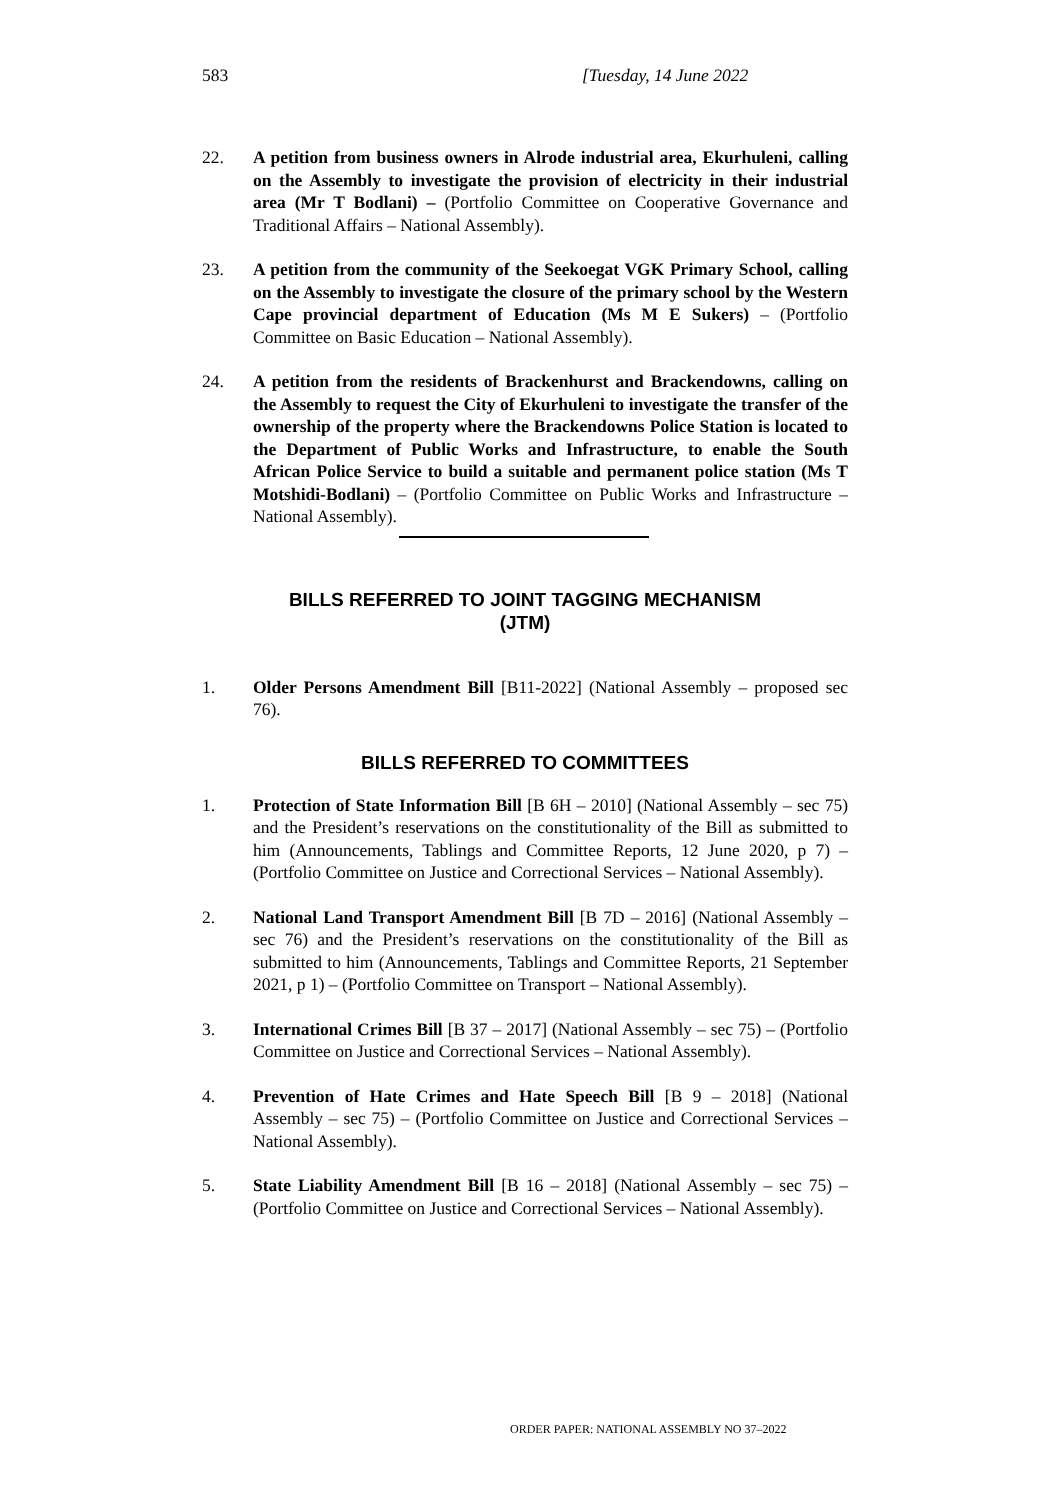583 [Tuesday, 14 June 2022
22. A petition from business owners in Alrode industrial area, Ekurhuleni, calling on the Assembly to investigate the provision of electricity in their industrial area (Mr T Bodlani) – (Portfolio Committee on Cooperative Governance and Traditional Affairs – National Assembly).
23. A petition from the community of the Seekoegat VGK Primary School, calling on the Assembly to investigate the closure of the primary school by the Western Cape provincial department of Education (Ms M E Sukers) – (Portfolio Committee on Basic Education – National Assembly).
24. A petition from the residents of Brackenhurst and Brackendowns, calling on the Assembly to request the City of Ekurhuleni to investigate the transfer of the ownership of the property where the Brackendowns Police Station is located to the Department of Public Works and Infrastructure, to enable the South African Police Service to build a suitable and permanent police station (Ms T Motshidi-Bodlani) – (Portfolio Committee on Public Works and Infrastructure – National Assembly).
BILLS REFERRED TO JOINT TAGGING MECHANISM
(JTM)
1. Older Persons Amendment Bill [B11-2022] (National Assembly – proposed sec 76).
BILLS REFERRED TO COMMITTEES
1. Protection of State Information Bill [B 6H – 2010] (National Assembly – sec 75) and the President’s reservations on the constitutionality of the Bill as submitted to him (Announcements, Tablings and Committee Reports, 12 June 2020, p 7) – (Portfolio Committee on Justice and Correctional Services – National Assembly).
2. National Land Transport Amendment Bill [B 7D – 2016] (National Assembly – sec 76) and the President’s reservations on the constitutionality of the Bill as submitted to him (Announcements, Tablings and Committee Reports, 21 September 2021, p 1) – (Portfolio Committee on Transport – National Assembly).
3. International Crimes Bill [B 37 – 2017] (National Assembly – sec 75) – (Portfolio Committee on Justice and Correctional Services – National Assembly).
4. Prevention of Hate Crimes and Hate Speech Bill [B 9 – 2018] (National Assembly – sec 75) – (Portfolio Committee on Justice and Correctional Services – National Assembly).
5. State Liability Amendment Bill [B 16 – 2018] (National Assembly – sec 75) – (Portfolio Committee on Justice and Correctional Services – National Assembly).
ORDER PAPER: NATIONAL ASSEMBLY NO 37–2022